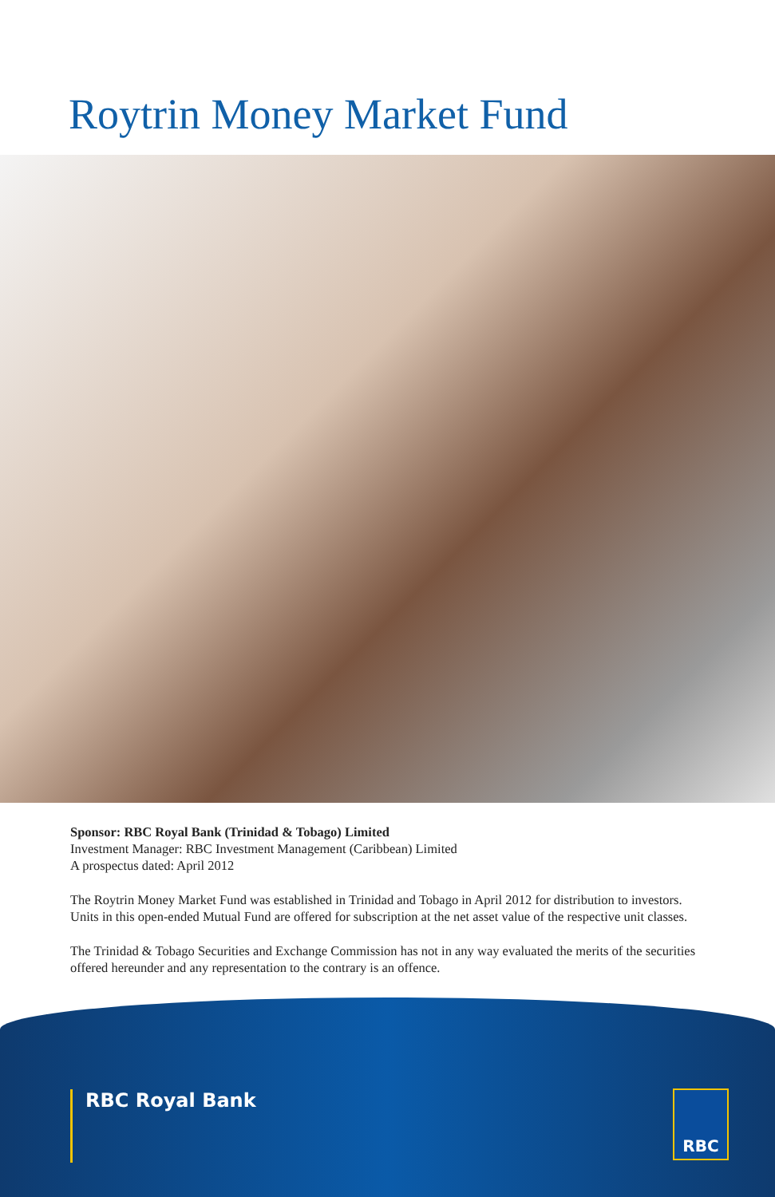Roytrin Money Market Fund
Sponsor: RBC Royal Bank (Trinidad & Tobago) Limited
Investment Manager: RBC Investment Management (Caribbean) Limited
A prospectus dated: April 2012
The Roytrin Money Market Fund was established in Trinidad and Tobago in April 2012 for distribution to investors. Units in this open-ended Mutual Fund are offered for subscription at the net asset value of the respective unit classes.
The Trinidad & Tobago Securities and Exchange Commission has not in any way evaluated the merits of the securities offered hereunder and any representation to the contrary is an offence.
RBC Royal Bank RBC